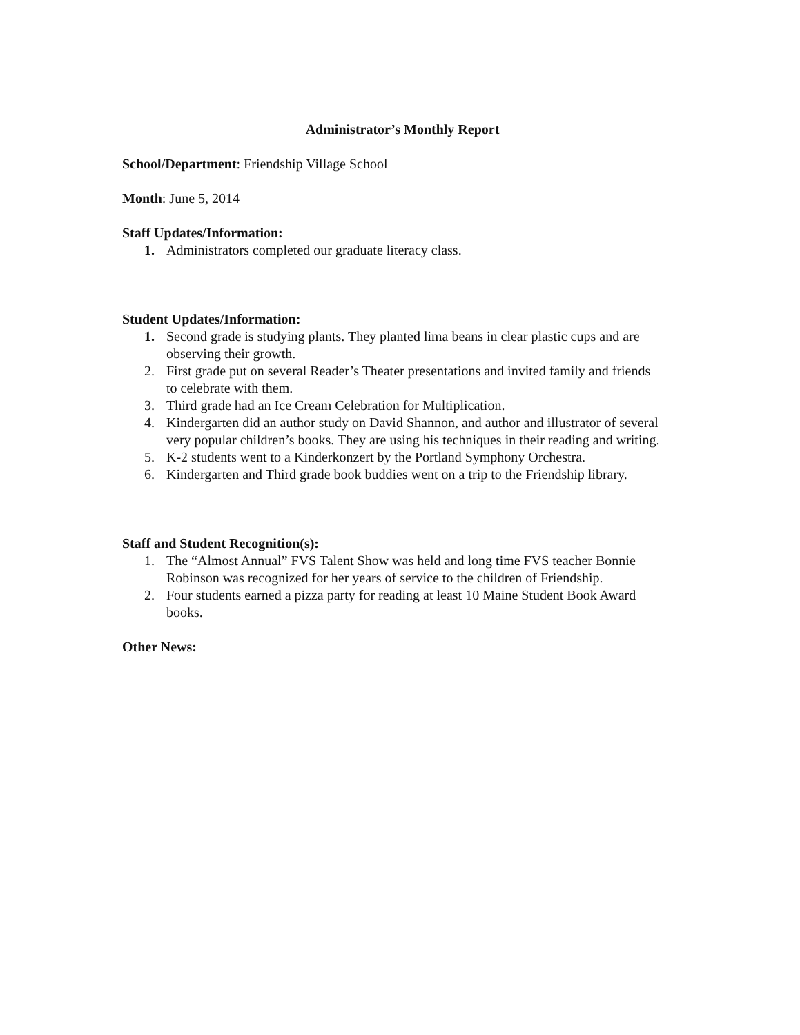Administrator’s Monthly Report
School/Department: Friendship Village School
Month: June 5, 2014
Staff Updates/Information:
1. Administrators completed our graduate literacy class.
Student Updates/Information:
1. Second grade is studying plants. They planted lima beans in clear plastic cups and are observing their growth.
2. First grade put on several Reader’s Theater presentations and invited family and friends to celebrate with them.
3. Third grade had an Ice Cream Celebration for Multiplication.
4. Kindergarten did an author study on David Shannon, and author and illustrator of several very popular children’s books. They are using his techniques in their reading and writing.
5. K-2 students went to a Kinderkonzert by the Portland Symphony Orchestra.
6. Kindergarten and Third grade book buddies went on a trip to the Friendship library.
Staff and Student Recognition(s):
1. The “Almost Annual” FVS Talent Show was held and long time FVS teacher Bonnie Robinson was recognized for her years of service to the children of Friendship.
2. Four students earned a pizza party for reading at least 10 Maine Student Book Award books.
Other News: